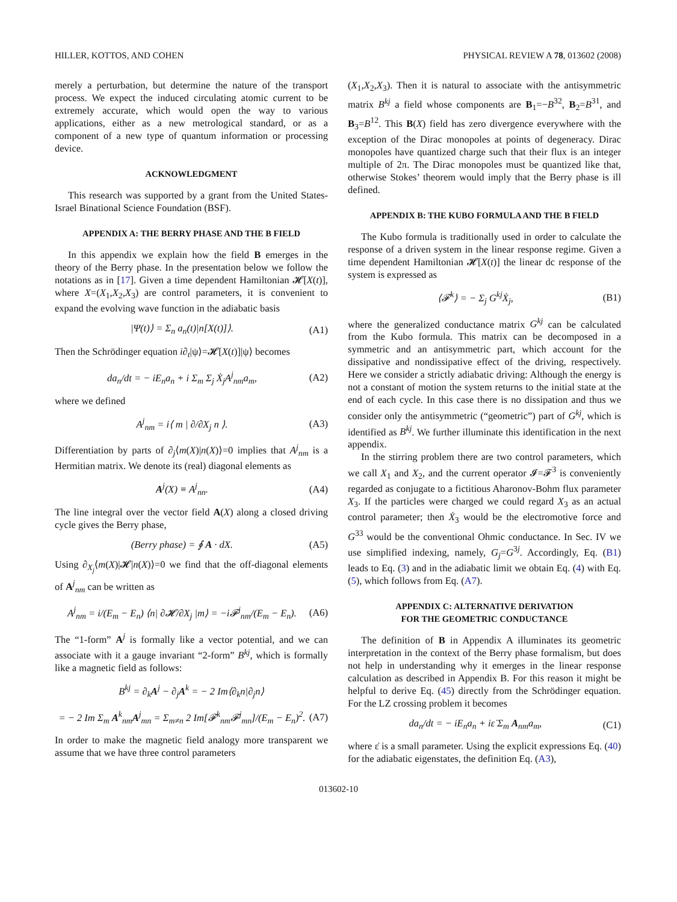HILLER, KOTTOS, AND COHEN PHYSICAL REVIEW A 78, 013602 (2008)
merely a perturbation, but determine the nature of the transport process. We expect the induced circulating atomic current to be extremely accurate, which would open the way to various applications, either as a new metrological standard, or as a component of a new type of quantum information or processing device.
ACKNOWLEDGMENT
This research was supported by a grant from the United States-Israel Binational Science Foundation (BSF).
APPENDIX A: THE BERRY PHASE AND THE B FIELD
In this appendix we explain how the field B emerges in the theory of the Berry phase. In the presentation below we follow the notations as in [17]. Given a time dependent Hamiltonian 𝓗[X(t)], where X=(X<sub>1</sub>,X<sub>2</sub>,X<sub>3</sub>) are control parameters, it is convenient to expand the evolving wave function in the adiabatic basis
|Ψ(t)⟩ = Σ<sub>n</sub> a<sub>n</sub>(t)|n[X(t)]⟩. (A1)
Then the Schrödinger equation i∂<sub>t</sub>|ψ⟩=𝓗[X(t)]|ψ⟩ becomes
da<sub>n</sub>/dt = − iE<sub>n</sub>a<sub>n</sub> + i Σ<sub>m</sub> Σ<sub>j</sub> Ẋ<sub>j</sub>A<sup>j</sup><sub>nm</sub>a<sub>m</sub>, (A2)
where we defined
A<sup>j</sup><sub>nm</sub> = i⟨ m | ∂/∂X<sub>j</sub> n ⟩. (A3)
Differentiation by parts of ∂<sub>j</sub>⟨m(X)|n(X)⟩=0 implies that A<sup>j</sup><sub>nm</sub> is a Hermitian matrix. We denote its (real) diagonal elements as
A<sup>j</sup>(X) ≡ A<sup>j</sup><sub>nn</sub>. (A4)
The line integral over the vector field A(X) along a closed driving cycle gives the Berry phase,
(Berry phase) = ∮ A · dX. (A5)
Using ∂<sub>X<sub>j</sub></sub>⟨m(X)|𝓗|n(X)⟩=0 we find that the off-diagonal elements of A<sup>j</sup><sub>nm</sub> can be written as
A<sup>j</sup><sub>nm</sub> = i/(E<sub>m</sub> − E<sub>n</sub>) ⟨n| ∂𝓗/∂X<sub>j</sub> |m⟩ = −i𝓕<sup>j</sup><sub>nm</sub>/(E<sub>m</sub> − E<sub>n</sub>). (A6)
The “1-form” A<sup>j</sup> is formally like a vector potential, and we can associate with it a gauge invariant “2-form” B<sup>kj</sup>, which is formally like a magnetic field as follows:
B<sup>kj</sup> = ∂<sub>k</sub>A<sup>j</sup> − ∂<sub>j</sub>A<sup>k</sup> = − 2 Im⟨∂<sub>k</sub>n|∂<sub>j</sub>n⟩
= − 2 Im Σ<sub>m</sub> A<sup>k</sup><sub>nm</sub>A<sup>j</sup><sub>mn</sub> = Σ<sub>m≠n</sub> 2 Im[𝓕<sup>k</sup><sub>nm</sub>𝓕<sup>j</sup><sub>mn</sub>]/(E<sub>m</sub> − E<sub>n</sub>)<sup>2</sup>. (A7)
In order to make the magnetic field analogy more transparent we assume that we have three control parameters
(X<sub>1</sub>,X<sub>2</sub>,X<sub>3</sub>). Then it is natural to associate with the antisymmetric matrix B<sup>kj</sup> a field whose components are B<sub>1</sub>=−B<sup>32</sup>, B<sub>2</sub>=B<sup>31</sup>, and B<sub>3</sub>=B<sup>12</sup>. This B(X) field has zero divergence everywhere with the exception of the Dirac monopoles at points of degeneracy. Dirac monopoles have quantized charge such that their flux is an integer multiple of 2π. The Dirac monopoles must be quantized like that, otherwise Stokes’ theorem would imply that the Berry phase is ill defined.
APPENDIX B: THE KUBO FORMULA AND THE B FIELD
The Kubo formula is traditionally used in order to calculate the response of a driven system in the linear response regime. Given a time dependent Hamiltonian 𝓗[X(t)] the linear dc response of the system is expressed as
⟨𝓕<sup>k</sup>⟩ = − Σ<sub>j</sub> G<sup>kj</sup>Ẋ<sub>j</sub>, (B1)
where the generalized conductance matrix G<sup>kj</sup> can be calculated from the Kubo formula. This matrix can be decomposed in a symmetric and an antisymmetric part, which account for the dissipative and nondissipative effect of the driving, respectively. Here we consider a strictly adiabatic driving: Although the energy is not a constant of motion the system returns to the initial state at the end of each cycle. In this case there is no dissipation and thus we consider only the antisymmetric (“geometric”) part of G<sup>kj</sup>, which is identified as B<sup>kj</sup>. We further illuminate this identification in the next appendix.
In the stirring problem there are two control parameters, which we call X<sub>1</sub> and X<sub>2</sub>, and the current operator 𝓘=𝓕<sup>3</sup> is conveniently regarded as conjugate to a fictitious Aharonov-Bohm flux parameter X<sub>3</sub>. If the particles were charged we could regard X<sub>3</sub> as an actual control parameter; then Ẋ<sub>3</sub> would be the electromotive force and G<sup>33</sup> would be the conventional Ohmic conductance. In Sec. IV we use simplified indexing, namely, G<sub>j</sub>=G<sup>3j</sup>. Accordingly, Eq. (B1) leads to Eq. (3) and in the adiabatic limit we obtain Eq. (4) with Eq. (5), which follows from Eq. (A7).
APPENDIX C: ALTERNATIVE DERIVATION
FOR THE GEOMETRIC CONDUCTANCE
The definition of B in Appendix A illuminates its geometric interpretation in the context of the Berry phase formalism, but does not help in understanding why it emerges in the linear response calculation as described in Appendix B. For this reason it might be helpful to derive Eq. (45) directly from the Schrödinger equation. For the LZ crossing problem it becomes
da<sub>n</sub>/dt = − iE<sub>n</sub>a<sub>n</sub> + iε̇ Σ<sub>m</sub> A<sub>nm</sub>a<sub>m</sub>, (C1)
where ε̇ is a small parameter. Using the explicit expressions Eq. (40) for the adiabatic eigenstates, the definition Eq. (A3),
013602-10